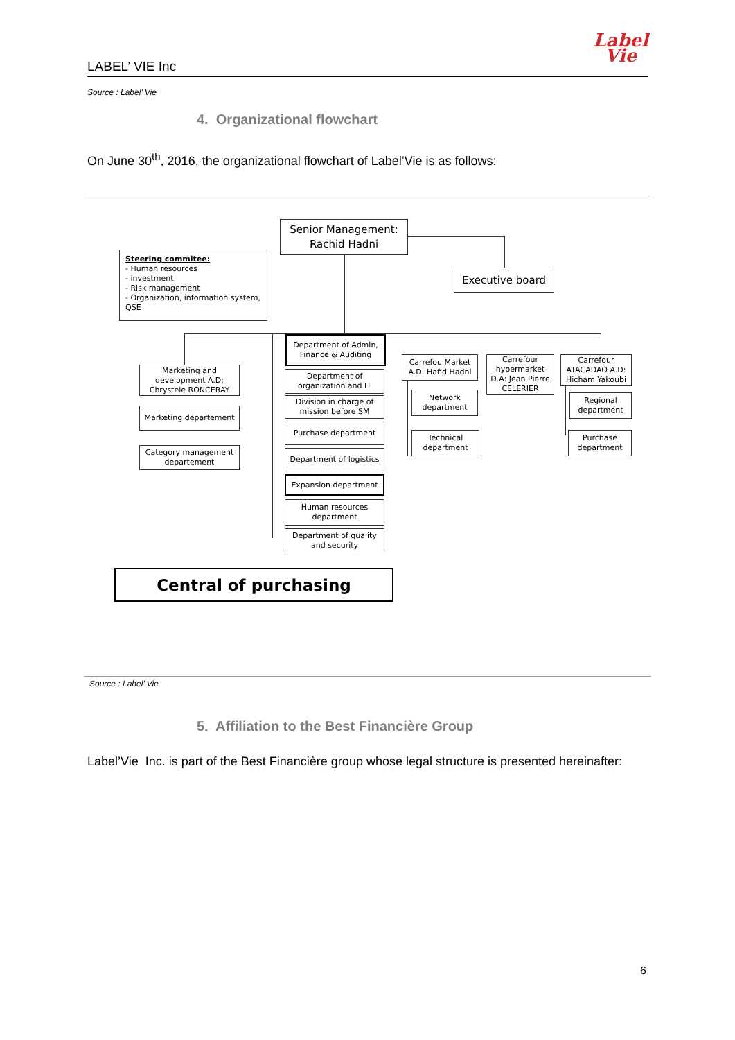LABEL’ VIE Inc
Label
Vie
Source : Label’ Vie
4. Organizational flowchart
On June 30<sup>th</sup>, 2016, the organizational flowchart of Label’Vie is as follows:
Senior Management:
Rachid Hadni
Steering commitee:
- Human resources
- investment
- Risk management
- Organization, information system, QSE
Executive board
Marketing and development A.D: Chrystele RONCERAY
Marketing departement
Category management departement
Department of Admin, Finance & Auditing
Department of organization and IT
Division in charge of mission before SM
Purchase department
Department of logistics
Expansion department
Human resources department
Department of quality and security
Carrefou Market A.D: Hafid Hadni
Carrefour hypermarket D.A: Jean Pierre CELERIER
Carrefour ATACADAO A.D: Hicham Yakoubi
Network department
Technical department
Regional department
Purchase department
Central of purchasing
Source : Label’ Vie
5. Affiliation to the Best Financière Group
Label’Vie Inc. is part of the Best Financière group whose legal structure is presented hereinafter:
6